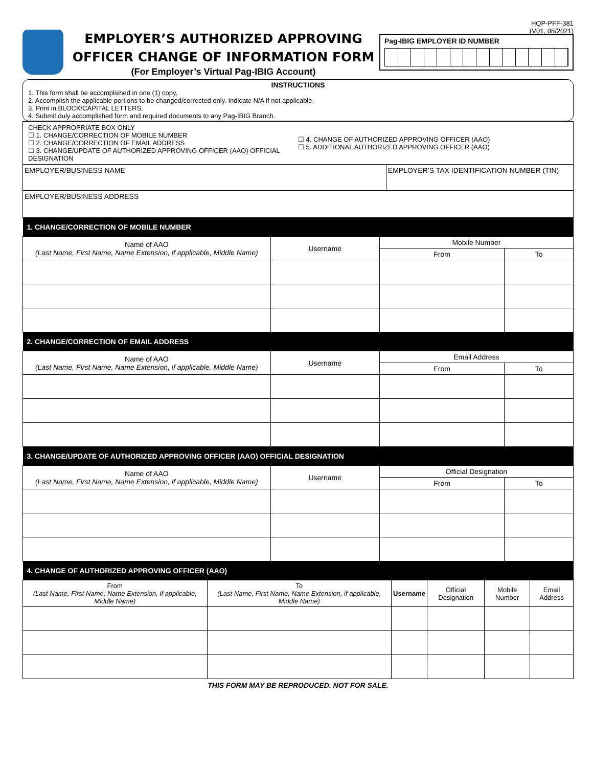HQP-PFF-381
(V01, 08/2021)
EMPLOYER’S AUTHORIZED APPROVING
OFFICER CHANGE OF INFORMATION FORM
(For Employer’s Virtual Pag-IBIG Account)
Pag-IBIG EMPLOYER ID NUMBER
INSTRUCTIONS
1. This form shall be accomplished in one (1) copy.
2. Accomplish the applicable portions to be changed/corrected only. Indicate N/A if not applicable.
3. Print in BLOCK/CAPITAL LETTERS.
4. Submit duly accomplished form and required documents to any Pag-IBIG Branch.
| CHECK APPROPRIATE BOX ONLY ☐ 1. CHANGE/CORRECTION OF MOBILE NUMBER ☐ 2. CHANGE/CORRECTION OF EMAIL ADDRESS ☐ 3. CHANGE/UPDATE OF AUTHORIZED APPROVING OFFICER (AAO) OFFICIAL DESIGNATION ☐ 4. CHANGE OF AUTHORIZED APPROVING OFFICER (AAO) ☐ 5. ADDITIONAL AUTHORIZED APPROVING OFFICER (AAO) | |
| EMPLOYER/BUSINESS NAME | EMPLOYER’S TAX IDENTIFICATION NUMBER (TIN) |
| EMPLOYER/BUSINESS ADDRESS | |
| 1. CHANGE/CORRECTION OF MOBILE NUMBER | | | |
| --- | --- | --- | --- |
| Name of AAO (Last Name, First Name, Name Extension, if applicable, Middle Name) | Username | Mobile Number | |
| | | From | To |
| 2. CHANGE/CORRECTION OF EMAIL ADDRESS | | | |
| Name of AAO (Last Name, First Name, Name Extension, if applicable, Middle Name) | Username | Email Address | |
| | | From | To |
| 3. CHANGE/UPDATE OF AUTHORIZED APPROVING OFFICER (AAO) OFFICIAL DESIGNATION | | | |
| Name of AAO (Last Name, First Name, Name Extension, if applicable, Middle Name) | Username | Official Designation | |
| | | From | To |
| 4. CHANGE OF AUTHORIZED APPROVING OFFICER (AAO) | | | | | |
| --- | --- | --- | --- | --- | --- |
| From (Last Name, First Name, Name Extension, if applicable, Middle Name) | To (Last Name, First Name, Name Extension, if applicable, Middle Name) | Username | Official Designation | Mobile Number | Email Address |
THIS FORM MAY BE REPRODUCED. NOT FOR SALE.